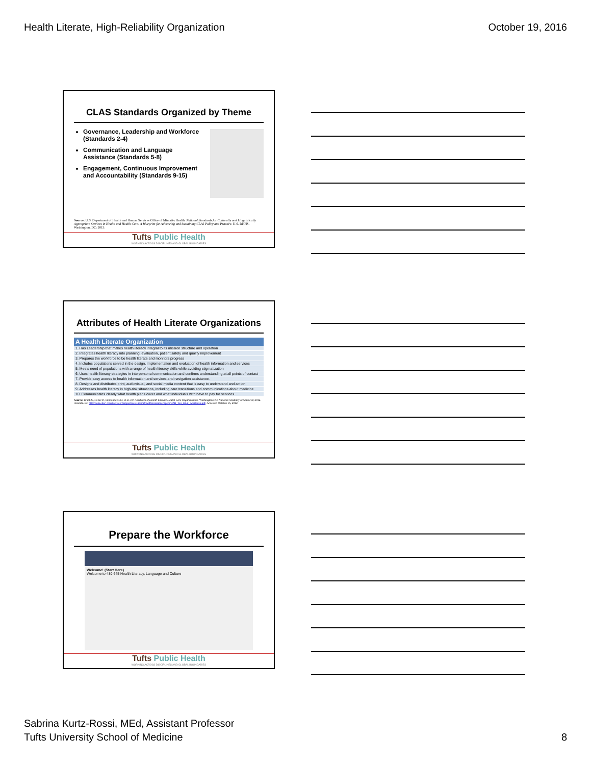Health Literate, High-Reliability Organization October 19, 2016
CLAS Standards Organized by Theme
Governance, Leadership and Workforce (Standards 2-4)
Communication and Language Assistance (Standards 5-8)
Engagement, Continuous Improvement and Accountability (Standards 9-15)
Source: U.S. Department of Health and Human Services Office of Minority Health. National Standards for Culturally and Linguistically Appropriate Services in Health and Health Care: A Blueprint for Advancing and Sustaining CLAS Policy and Practice. U.S. DHHS. Washington, DC: 2013.
Tufts Public Health
WORKING ACROSS DISCIPLINES AND GLOBAL BOUNDARIES
Attributes of Health Literate Organizations
| A Health Literate Organization |
| --- |
| 1. Has Leadership that makes health literacy integral to its mission structure and operation |
| 2. Integrates health literacy into planning, evaluation, patient safety and quality improvement |
| 3. Prepares the workforce to be health literate and monitors progress |
| 4. Includes populations served in the design, implementation and evaluation of health information and services |
| 5. Meets need of populations with a range of health literacy skills while avoiding stigmatization |
| 6. Uses health literacy strategies in interpersonal communication and confirms understanding at all points of contact |
| 7. Provide easy access to health information and services and navigation assistance. |
| 8. Designs and distributes print, audiovisual, and social media content that is easy to understand and act on |
| 9. Addresses health literacy in high-risk situations, including care transitions and communications about medicine |
| 10. Communicates clearly what health plans cover and what individuals with have to pay for services. |
Source: Brach C, Deller D, Hernandez LM, et al. Ten Attributes of Health Literate Health Care Organizations. Washington DC: National Academy of Sciences; 2012. Available at: http://iom.edu/~/media/Files/Perspectives-Files/2012/Discussion-Papers/BPH_Ten_HLit_Attributes.pdf. Accessed October 16, 2012.
Tufts Public Health
WORKING ACROSS DISCIPLINES AND GLOBAL BOUNDARIES
Prepare the Workforce
Welcome! (Start Here)
Welcome to 480.645 Health Literacy, Language and Culture
Tufts Public Health
WORKING ACROSS DISCIPLINES AND GLOBAL BOUNDARIES
Sabrina Kurtz-Rossi, MEd, Assistant Professor
Tufts University School of Medicine 8